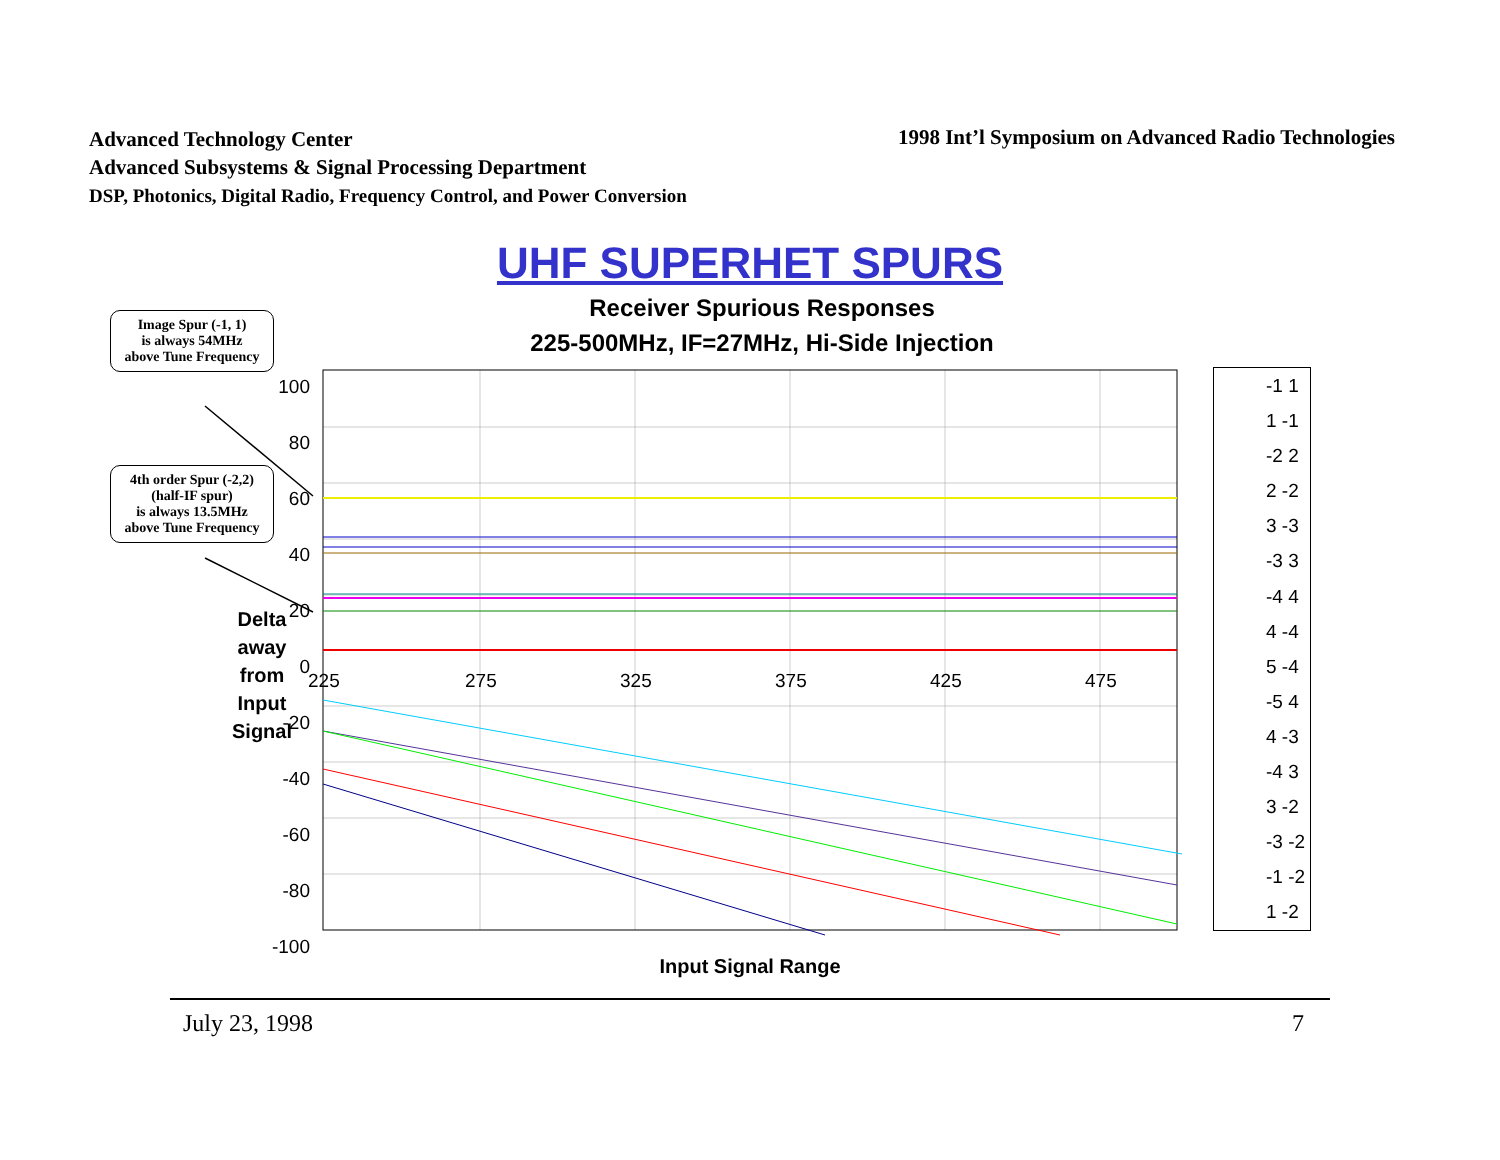Advanced Technology Center
Advanced Subsystems & Signal Processing Department
DSP, Photonics, Digital Radio, Frequency Control, and Power Conversion
1998 Int’l Symposium on Advanced Radio Technologies
UHF SUPERHET SPURS
Receiver Spurious Responses
225-500MHz, IF=27MHz, Hi-Side Injection
100
80
60
40
20
0
-20
-40
-60
-80
-100
225 275 325 375 425 475
Image Spur (-1, 1)
is always 54MHz
above Tune Frequency
4th order Spur (-2,2)
(half-IF spur)
is always 13.5MHz
above Tune Frequency
Delta
away
from
Input
Signal
-1 1
1 -1
-2 2
2 -2
3 -3
-3 3
-4 4
4 -4
5 -4
-5 4
4 -3
-4 3
3 -2
-3 -2
-1 -2
1 -2
Input Signal Range
July 23, 1998 7